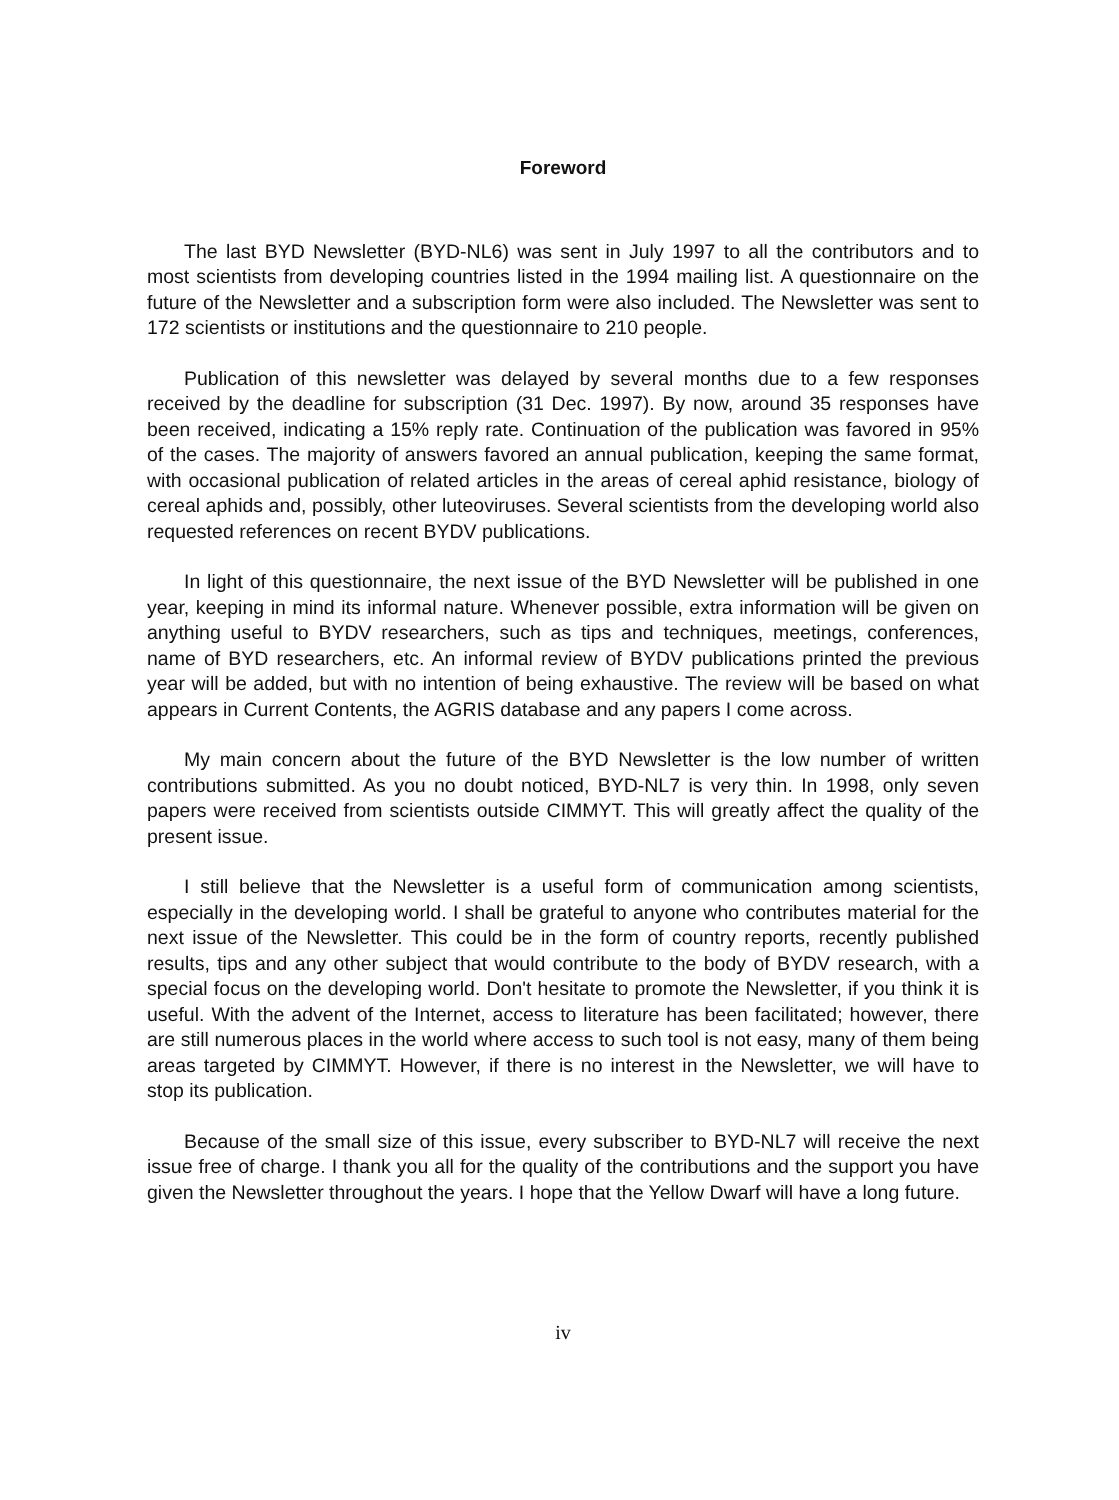Foreword
The last BYD Newsletter (BYD-NL6) was sent in July 1997 to all the contributors and to most scientists from developing countries listed in the 1994 mailing list. A questionnaire on the future of the Newsletter and a subscription form were also included. The Newsletter was sent to 172 scientists or institutions and the questionnaire to 210 people.
Publication of this newsletter was delayed by several months due to a few responses received by the deadline for subscription (31 Dec. 1997). By now, around 35 responses have been received, indicating a 15% reply rate. Continuation of the publication was favored in 95% of the cases. The majority of answers favored an annual publication, keeping the same format, with occasional publication of related articles in the areas of cereal aphid resistance, biology of cereal aphids and, possibly, other luteoviruses. Several scientists from the developing world also requested references on recent BYDV publications.
In light of this questionnaire, the next issue of the BYD Newsletter will be published in one year, keeping in mind its informal nature. Whenever possible, extra information will be given on anything useful to BYDV researchers, such as tips and techniques, meetings, conferences, name of BYD researchers, etc. An informal review of BYDV publications printed the previous year will be added, but with no intention of being exhaustive. The review will be based on what appears in Current Contents, the AGRIS database and any papers I come across.
My main concern about the future of the BYD Newsletter is the low number of written contributions submitted. As you no doubt noticed, BYD-NL7 is very thin. In 1998, only seven papers were received from scientists outside CIMMYT. This will greatly affect the quality of the present issue.
I still believe that the Newsletter is a useful form of communication among scientists, especially in the developing world. I shall be grateful to anyone who contributes material for the next issue of the Newsletter. This could be in the form of country reports, recently published results, tips and any other subject that would contribute to the body of BYDV research, with a special focus on the developing world. Don't hesitate to promote the Newsletter, if you think it is useful. With the advent of the Internet, access to literature has been facilitated; however, there are still numerous places in the world where access to such tool is not easy, many of them being areas targeted by CIMMYT. However, if there is no interest in the Newsletter, we will have to stop its publication.
Because of the small size of this issue, every subscriber to BYD-NL7 will receive the next issue free of charge. I thank you all for the quality of the contributions and the support you have given the Newsletter throughout the years. I hope that the Yellow Dwarf will have a long future.
iv